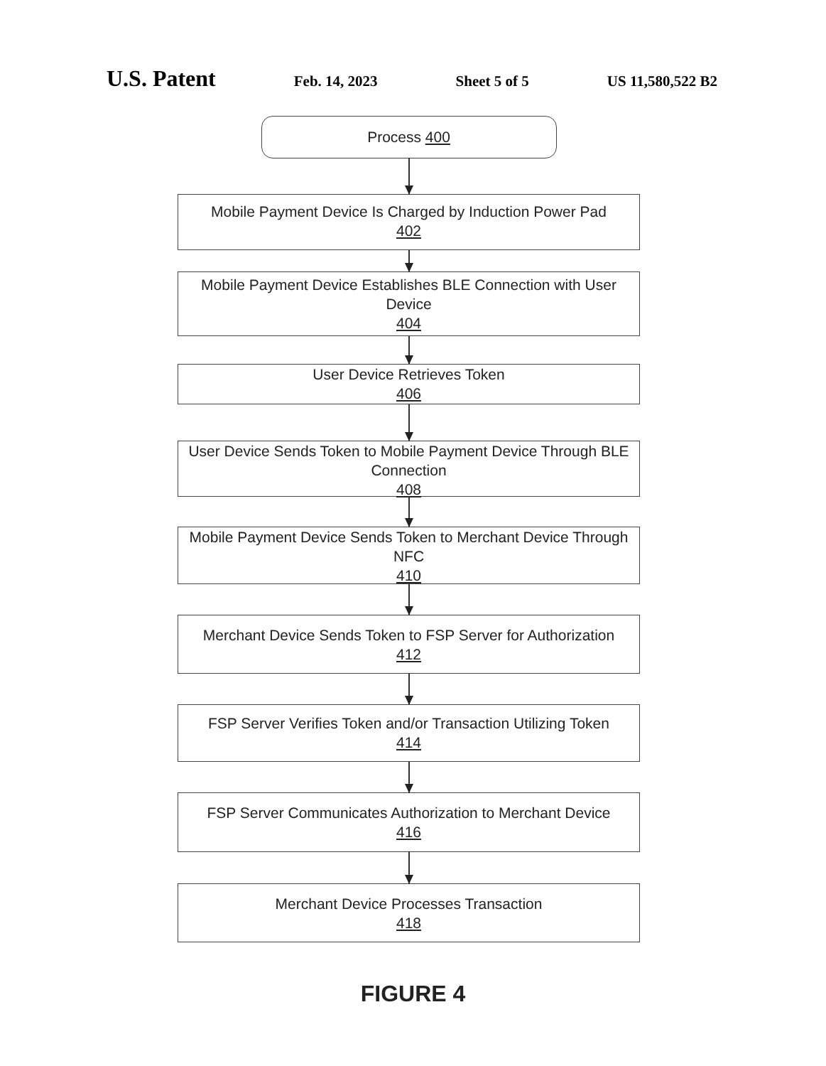U.S. Patent Feb. 14, 2023 Sheet 5 of 5 US 11,580,522 B2
Process 400
Mobile Payment Device Is Charged by Induction Power Pad
402
Mobile Payment Device Establishes BLE Connection with User Device
404
User Device Retrieves Token
406
User Device Sends Token to Mobile Payment Device Through BLE Connection
408
Mobile Payment Device Sends Token to Merchant Device Through NFC
410
Merchant Device Sends Token to FSP Server for Authorization
412
FSP Server Verifies Token and/or Transaction Utilizing Token
414
FSP Server Communicates Authorization to Merchant Device
416
Merchant Device Processes Transaction
418
FIGURE 4